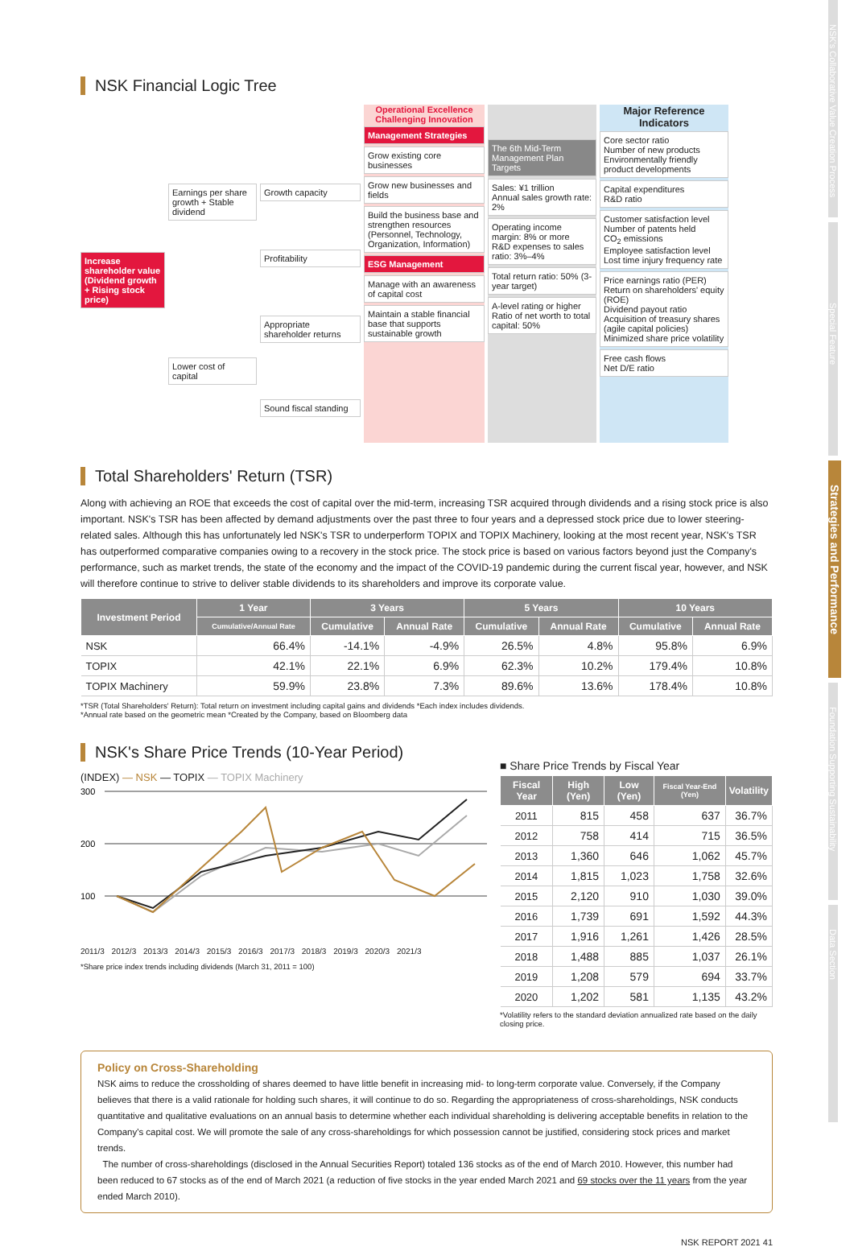NSK Financial Logic Tree
Increase shareholder value (Dividend growth + Rising stock price)
Earnings per share growth + Stable dividend
Lower cost of capital
Growth capacity
Profitability
Appropriate shareholder returns
Sound fiscal standing
Operational Excellence Challenging Innovation
Management Strategies
Grow existing core businesses
Grow new businesses and fields
Build the business base and strengthen resources (Personnel, Technology, Organization, Information)
ESG Management
Manage with an awareness of capital cost
Maintain a stable financial base that supports sustainable growth
The 6th Mid-Term Management Plan Targets
Sales: ¥1 trillion
Annual sales growth rate: 2%
Operating income margin: 8% or more
R&D expenses to sales ratio: 3%–4%
Total return ratio: 50% (3-year target)
A-level rating or higher
Ratio of net worth to total capital: 50%
Major Reference Indicators
Core sector ratio
Number of new products
Environmentally friendly product developments
Capital expenditures
R&D ratio
Customer satisfaction level
Number of patents held
CO<sub>2</sub> emissions
Employee satisfaction level
Lost time injury frequency rate
Price earnings ratio (PER)
Return on shareholders' equity (ROE)
Dividend payout ratio
Acquisition of treasury shares (agile capital policies)
Minimized share price volatility
Free cash flows
Net D/E ratio
Total Shareholders' Return (TSR)
Along with achieving an ROE that exceeds the cost of capital over the mid-term, increasing TSR acquired through dividends and a rising stock price is also important. NSK's TSR has been affected by demand adjustments over the past three to four years and a depressed stock price due to lower steering-related sales. Although this has unfortunately led NSK's TSR to underperform TOPIX and TOPIX Machinery, looking at the most recent year, NSK's TSR has outperformed comparative companies owing to a recovery in the stock price. The stock price is based on various factors beyond just the Company's performance, such as market trends, the state of the economy and the impact of the COVID-19 pandemic during the current fiscal year, however, and NSK will therefore continue to strive to deliver stable dividends to its shareholders and improve its corporate value.
| Investment Period | 1 Year | 3 Years | | 5 Years | | 10 Years | |
| --- | --- | --- | --- | --- | --- | --- | --- |
| | Cumulative/Annual Rate | Cumulative | Annual Rate | Cumulative | Annual Rate | Cumulative | Annual Rate |
| NSK | 66.4% | -14.1% | -4.9% | 26.5% | 4.8% | 95.8% | 6.9% |
| TOPIX | 42.1% | 22.1% | 6.9% | 62.3% | 10.2% | 179.4% | 10.8% |
| TOPIX Machinery | 59.9% | 23.8% | 7.3% | 89.6% | 13.6% | 178.4% | 10.8% |
*TSR (Total Shareholders' Return): Total return on investment including capital gains and dividends *Each index includes dividends.
*Annual rate based on the geometric mean *Created by the Company, based on Bloomberg data
NSK's Share Price Trends (10-Year Period)
(INDEX) — NSK — TOPIX — TOPIX Machinery
300
200
100
2011/3 2012/3 2013/3 2014/3 2015/3 2016/3 2017/3 2018/3 2019/3 2020/3 2021/3
*Share price index trends including dividends (March 31, 2011 = 100)
■ Share Price Trends by Fiscal Year
| Fiscal Year | High (Yen) | Low (Yen) | Fiscal Year-End (Yen) | Volatility |
| --- | --- | --- | --- | --- |
| 2011 | 815 | 458 | 637 | 36.7% |
| 2012 | 758 | 414 | 715 | 36.5% |
| 2013 | 1,360 | 646 | 1,062 | 45.7% |
| 2014 | 1,815 | 1,023 | 1,758 | 32.6% |
| 2015 | 2,120 | 910 | 1,030 | 39.0% |
| 2016 | 1,739 | 691 | 1,592 | 44.3% |
| 2017 | 1,916 | 1,261 | 1,426 | 28.5% |
| 2018 | 1,488 | 885 | 1,037 | 26.1% |
| 2019 | 1,208 | 579 | 694 | 33.7% |
| 2020 | 1,202 | 581 | 1,135 | 43.2% |
*Volatility refers to the standard deviation annualized rate based on the daily closing price.
Policy on Cross-Shareholding
NSK aims to reduce the crossholding of shares deemed to have little benefit in increasing mid- to long-term corporate value. Conversely, if the Company believes that there is a valid rationale for holding such shares, it will continue to do so. Regarding the appropriateness of cross-shareholdings, NSK conducts quantitative and qualitative evaluations on an annual basis to determine whether each individual shareholding is delivering acceptable benefits in relation to the Company's capital cost. We will promote the sale of any cross-shareholdings for which possession cannot be justified, considering stock prices and market trends.
The number of cross-shareholdings (disclosed in the Annual Securities Report) totaled 136 stocks as of the end of March 2010. However, this number had been reduced to 67 stocks as of the end of March 2021 (a reduction of five stocks in the year ended March 2021 and 69 stocks over the 11 years from the year ended March 2010).
NSK REPORT 2021 41
NSK's Collaborative Value Creation Process
Special Feature
Strategies and Performance
Foundation Supporting Sustainability
Data Section